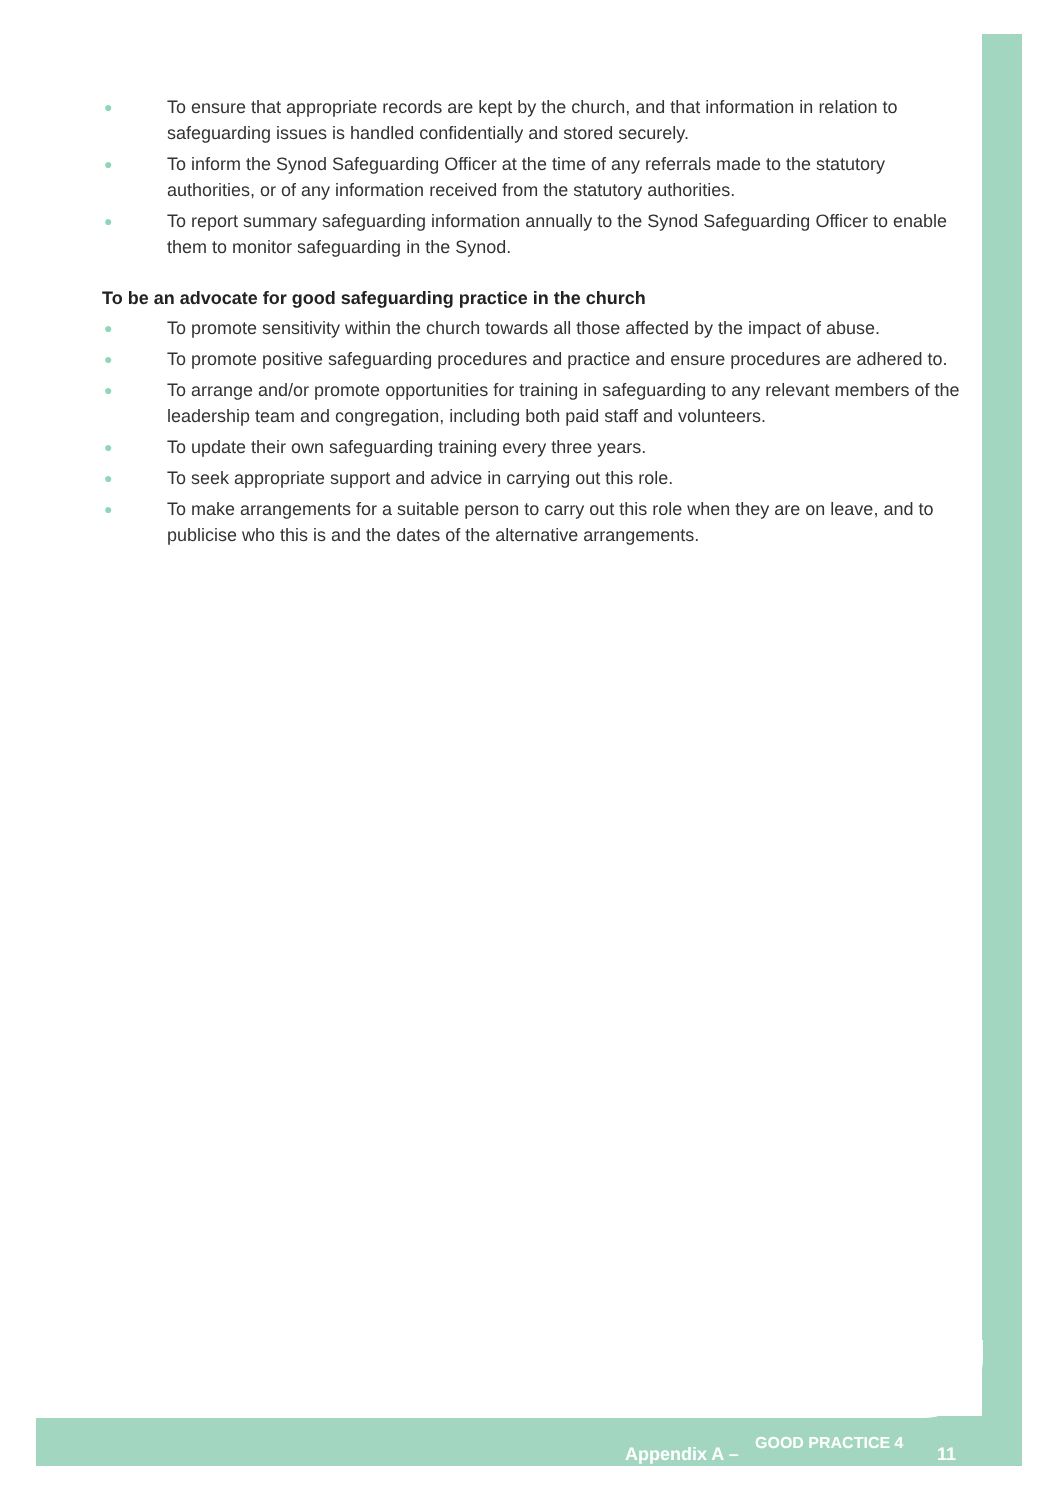● To ensure that appropriate records are kept by the church, and that information in relation to safeguarding issues is handled confidentially and stored securely.
● To inform the Synod Safeguarding Officer at the time of any referrals made to the statutory authorities, or of any information received from the statutory authorities.
● To report summary safeguarding information annually to the Synod Safeguarding Officer to enable them to monitor safeguarding in the Synod.
To be an advocate for good safeguarding practice in the church
● To promote sensitivity within the church towards all those affected by the impact of abuse.
● To promote positive safeguarding procedures and practice and ensure procedures are adhered to.
● To arrange and/or promote opportunities for training in safeguarding to any relevant members of the leadership team and congregation, including both paid staff and volunteers.
● To update their own safeguarding training every three years.
● To seek appropriate support and advice in carrying out this role.
● To make arrangements for a suitable person to carry out this role when they are on leave, and to publicise who this is and the dates of the alternative arrangements.
Appendix A –
GOOD PRACTICE 4
11